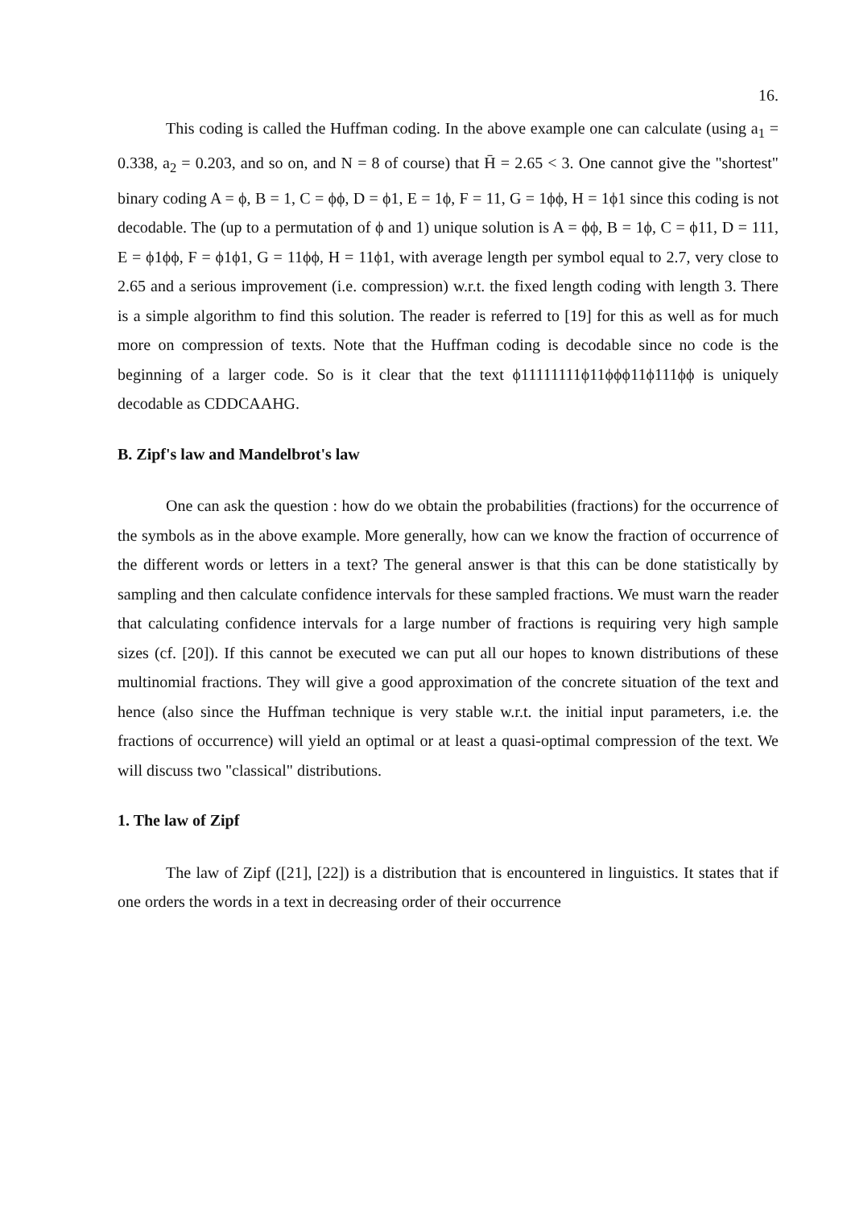16.
This coding is called the Huffman coding. In the above example one can calculate (using a<sub>1</sub> = 0.338, a<sub>2</sub> = 0.203, and so on, and N = 8 of course) that H̄ = 2.65 < 3. One cannot give the "shortest" binary coding A = ϕ, B = 1, C = ϕϕ, D = ϕ1, E = 1ϕ, F = 11, G = 1ϕϕ, H = 1ϕ1 since this coding is not decodable. The (up to a permutation of ϕ and 1) unique solution is A = ϕϕ, B = 1ϕ, C = ϕ11, D = 111, E = ϕ1ϕϕ, F = ϕ1ϕ1, G = 11ϕϕ, H = 11ϕ1, with average length per symbol equal to 2.7, very close to 2.65 and a serious improvement (i.e. compression) w.r.t. the fixed length coding with length 3. There is a simple algorithm to find this solution. The reader is referred to [19] for this as well as for much more on compression of texts. Note that the Huffman coding is decodable since no code is the beginning of a larger code. So is it clear that the text ϕ11111111ϕ11ϕϕϕ11ϕ111ϕϕ is uniquely decodable as CDDCAAHG.
B. Zipf's law and Mandelbrot's law
One can ask the question : how do we obtain the probabilities (fractions) for the occurrence of the symbols as in the above example. More generally, how can we know the fraction of occurrence of the different words or letters in a text? The general answer is that this can be done statistically by sampling and then calculate confidence intervals for these sampled fractions. We must warn the reader that calculating confidence intervals for a large number of fractions is requiring very high sample sizes (cf. [20]). If this cannot be executed we can put all our hopes to known distributions of these multinomial fractions. They will give a good approximation of the concrete situation of the text and hence (also since the Huffman technique is very stable w.r.t. the initial input parameters, i.e. the fractions of occurrence) will yield an optimal or at least a quasi-optimal compression of the text. We will discuss two "classical" distributions.
1. The law of Zipf
The law of Zipf ([21], [22]) is a distribution that is encountered in linguistics. It states that if one orders the words in a text in decreasing order of their occurrence